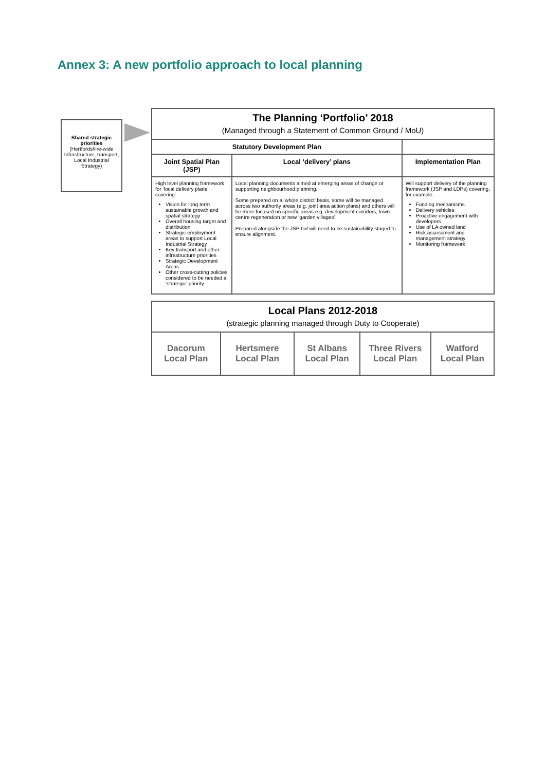Annex 3: A new portfolio approach to local planning
Shared strategic priorities
(Hertfordshire-wide Infrastructure, transport, Local Industrial Strategy)
| The Planning ‘Portfolio’ 2018 (Managed through a Statement of Common Ground / MoU) | | |
| Statutory Development Plan | | |
| Joint Spatial Plan (JSP) | Local ‘delivery’ plans | Implementation Plan |
| High level planning framework for ‘local delivery plans’ covering: Vision for long term sustainable growth and spatial strategy Overall housing target and distribution Strategic employment areas to support Local Industrial Strategy Key transport and other infrastructure priorities Strategic Development Areas Other cross-cutting policies considered to be needed a ‘strategic’ priority | Local planning documents aimed at emerging areas of change or supporting neighbourhood planning. Some prepared on a ‘whole district’ basis, some will be managed across two authority areas (e.g. joint area action plans) and others will be more focused on specific areas e.g. development corridors, town centre regeneration or new ‘garden villages’. Prepared alongside the JSP but will need to be sustainability staged to ensure alignment. | Will support delivery of the planning framework (JSP and LDPs) covering, for example: Funding mechanisms Delivery vehicles Proactive engagement with developers Use of LA owned land Risk assessment and management strategy Monitoring framework |
| Local Plans 2012-2018 (strategic planning managed through Duty to Cooperate) | | | | |
| Dacorum Local Plan | Hertsmere Local Plan | St Albans Local Plan | Three Rivers Local Plan | Watford Local Plan |